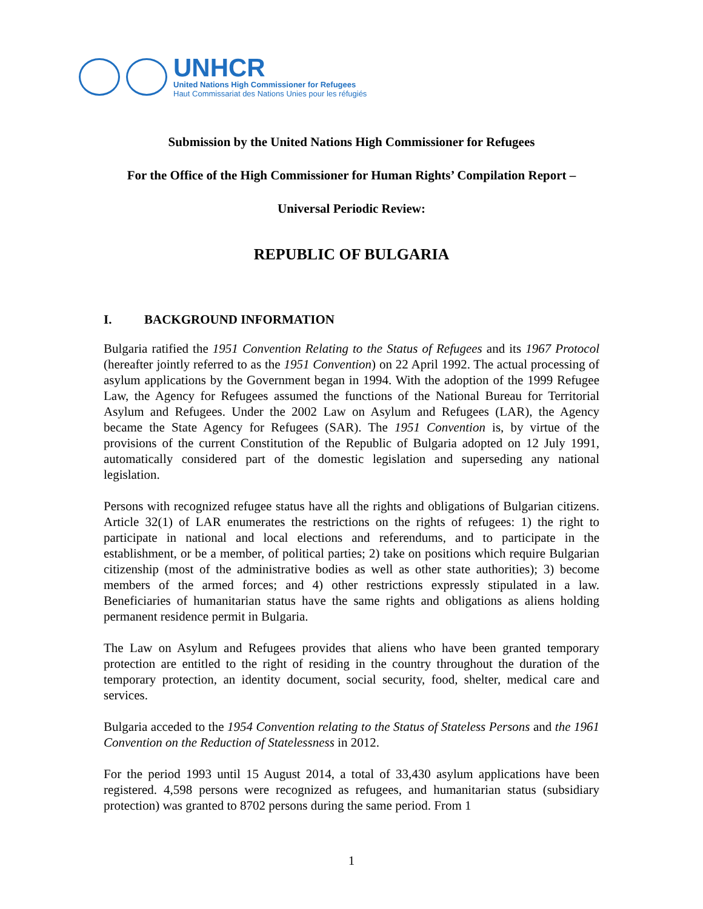UNHCR
United Nations High Commissioner for Refugees
Haut Commissariat des Nations Unies pour les réfugiés
Submission by the United Nations High Commissioner for Refugees
For the Office of the High Commissioner for Human Rights’ Compilation Report –
Universal Periodic Review:
REPUBLIC OF BULGARIA
I. BACKGROUND INFORMATION
Bulgaria ratified the 1951 Convention Relating to the Status of Refugees and its 1967 Protocol (hereafter jointly referred to as the 1951 Convention) on 22 April 1992. The actual processing of asylum applications by the Government began in 1994. With the adoption of the 1999 Refugee Law, the Agency for Refugees assumed the functions of the National Bureau for Territorial Asylum and Refugees. Under the 2002 Law on Asylum and Refugees (LAR), the Agency became the State Agency for Refugees (SAR). The 1951 Convention is, by virtue of the provisions of the current Constitution of the Republic of Bulgaria adopted on 12 July 1991, automatically considered part of the domestic legislation and superseding any national legislation.
Persons with recognized refugee status have all the rights and obligations of Bulgarian citizens. Article 32(1) of LAR enumerates the restrictions on the rights of refugees: 1) the right to participate in national and local elections and referendums, and to participate in the establishment, or be a member, of political parties; 2) take on positions which require Bulgarian citizenship (most of the administrative bodies as well as other state authorities); 3) become members of the armed forces; and 4) other restrictions expressly stipulated in a law. Beneficiaries of humanitarian status have the same rights and obligations as aliens holding permanent residence permit in Bulgaria.
The Law on Asylum and Refugees provides that aliens who have been granted temporary protection are entitled to the right of residing in the country throughout the duration of the temporary protection, an identity document, social security, food, shelter, medical care and services.
Bulgaria acceded to the 1954 Convention relating to the Status of Stateless Persons and the 1961 Convention on the Reduction of Statelessness in 2012.
For the period 1993 until 15 August 2014, a total of 33,430 asylum applications have been registered. 4,598 persons were recognized as refugees, and humanitarian status (subsidiary protection) was granted to 8702 persons during the same period. From 1
1